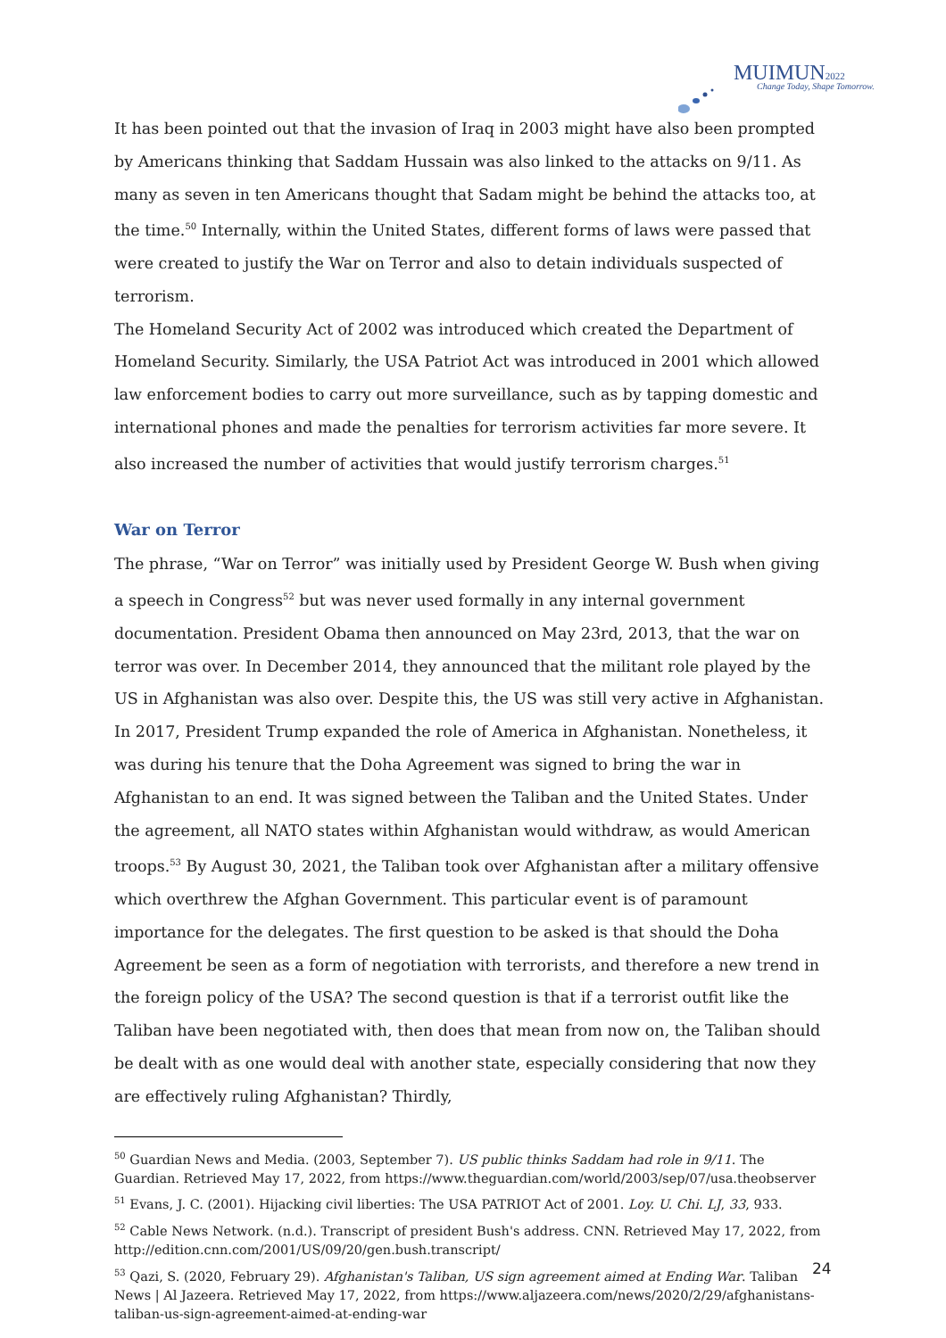MUIMUN2022
Change Today, Shape Tomorrow.
It has been pointed out that the invasion of Iraq in 2003 might have also been prompted by Americans thinking that Saddam Hussain was also linked to the attacks on 9/11. As many as seven in ten Americans thought that Sadam might be behind the attacks too, at the time.<sup>50</sup> Internally, within the United States, different forms of laws were passed that were created to justify the War on Terror and also to detain individuals suspected of terrorism.
The Homeland Security Act of 2002 was introduced which created the Department of Homeland Security. Similarly, the USA Patriot Act was introduced in 2001 which allowed law enforcement bodies to carry out more surveillance, such as by tapping domestic and international phones and made the penalties for terrorism activities far more severe. It also increased the number of activities that would justify terrorism charges.<sup>51</sup>
War on Terror
The phrase, “War on Terror” was initially used by President George W. Bush when giving a speech in Congress<sup>52</sup> but was never used formally in any internal government documentation. President Obama then announced on May 23rd, 2013, that the war on terror was over. In December 2014, they announced that the militant role played by the US in Afghanistan was also over. Despite this, the US was still very active in Afghanistan. In 2017, President Trump expanded the role of America in Afghanistan. Nonetheless, it was during his tenure that the Doha Agreement was signed to bring the war in Afghanistan to an end. It was signed between the Taliban and the United States. Under the agreement, all NATO states within Afghanistan would withdraw, as would American troops.<sup>53</sup> By August 30, 2021, the Taliban took over Afghanistan after a military offensive which overthrew the Afghan Government. This particular event is of paramount importance for the delegates. The first question to be asked is that should the Doha Agreement be seen as a form of negotiation with terrorists, and therefore a new trend in the foreign policy of the USA? The second question is that if a terrorist outfit like the Taliban have been negotiated with, then does that mean from now on, the Taliban should be dealt with as one would deal with another state, especially considering that now they are effectively ruling Afghanistan? Thirdly,
<sup>50</sup> Guardian News and Media. (2003, September 7). US public thinks Saddam had role in 9/11. The Guardian. Retrieved May 17, 2022, from https://www.theguardian.com/world/2003/sep/07/usa.theobserver
<sup>51</sup> Evans, J. C. (2001). Hijacking civil liberties: The USA PATRIOT Act of 2001. Loy. U. Chi. LJ, 33, 933.
<sup>52</sup> Cable News Network. (n.d.). Transcript of president Bush's address. CNN. Retrieved May 17, 2022, from http://edition.cnn.com/2001/US/09/20/gen.bush.transcript/
<sup>53</sup> Qazi, S. (2020, February 29). Afghanistan's Taliban, US sign agreement aimed at Ending War. Taliban News | Al Jazeera. Retrieved May 17, 2022, from https://www.aljazeera.com/news/2020/2/29/afghanistans-taliban-us-sign-agreement-aimed-at-ending-war
24